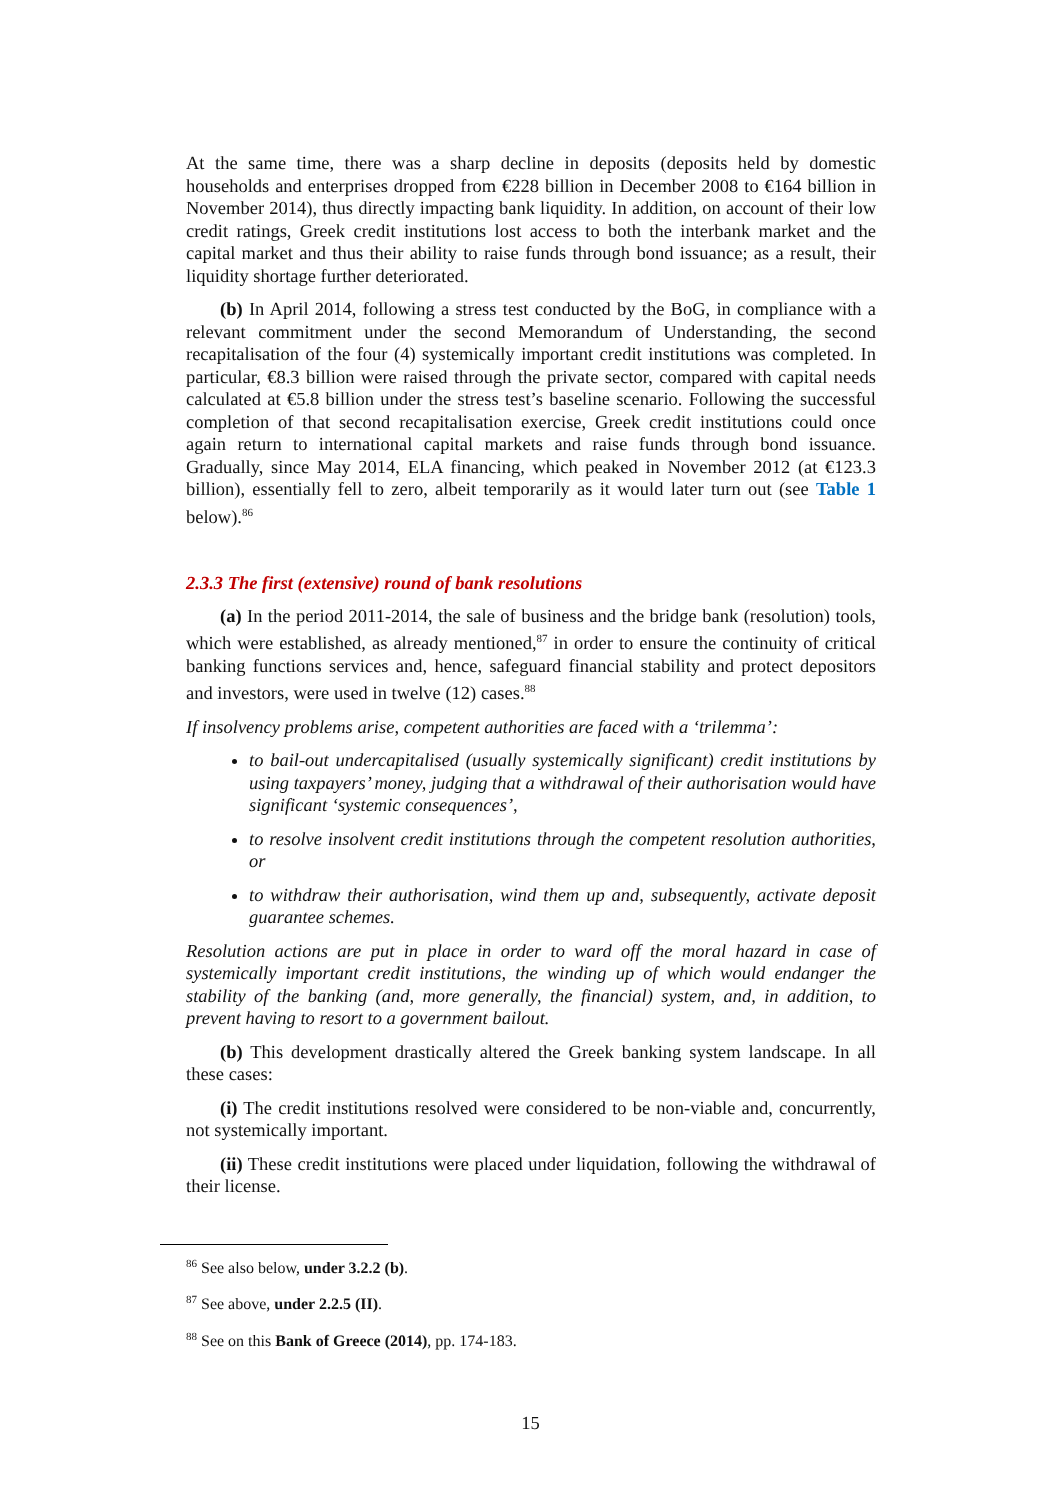At the same time, there was a sharp decline in deposits (deposits held by domestic households and enterprises dropped from €228 billion in December 2008 to €164 billion in November 2014), thus directly impacting bank liquidity. In addition, on account of their low credit ratings, Greek credit institutions lost access to both the interbank market and the capital market and thus their ability to raise funds through bond issuance; as a result, their liquidity shortage further deteriorated.
(b) In April 2014, following a stress test conducted by the BoG, in compliance with a relevant commitment under the second Memorandum of Understanding, the second recapitalisation of the four (4) systemically important credit institutions was completed. In particular, €8.3 billion were raised through the private sector, compared with capital needs calculated at €5.8 billion under the stress test’s baseline scenario. Following the successful completion of that second recapitalisation exercise, Greek credit institutions could once again return to international capital markets and raise funds through bond issuance. Gradually, since May 2014, ELA financing, which peaked in November 2012 (at €123.3 billion), essentially fell to zero, albeit temporarily as it would later turn out (see Table 1 below).<sup>86</sup>
2.3.3 The first (extensive) round of bank resolutions
(a) In the period 2011-2014, the sale of business and the bridge bank (resolution) tools, which were established, as already mentioned,<sup>87</sup> in order to ensure the continuity of critical banking functions services and, hence, safeguard financial stability and protect depositors and investors, were used in twelve (12) cases.<sup>88</sup>
If insolvency problems arise, competent authorities are faced with a ‘trilemma’:
to bail-out undercapitalised (usually systemically significant) credit institutions by using taxpayers’ money, judging that a withdrawal of their authorisation would have significant ‘systemic consequences’,
to resolve insolvent credit institutions through the competent resolution authorities, or
to withdraw their authorisation, wind them up and, subsequently, activate deposit guarantee schemes.
Resolution actions are put in place in order to ward off the moral hazard in case of systemically important credit institutions, the winding up of which would endanger the stability of the banking (and, more generally, the financial) system, and, in addition, to prevent having to resort to a government bailout.
(b) This development drastically altered the Greek banking system landscape. In all these cases:
(i) The credit institutions resolved were considered to be non-viable and, concurrently, not systemically important.
(ii) These credit institutions were placed under liquidation, following the withdrawal of their license.
<sup>86</sup> See also below, under 3.2.2 (b).
<sup>87</sup> See above, under 2.2.5 (II).
<sup>88</sup> See on this Bank of Greece (2014), pp. 174-183.
15